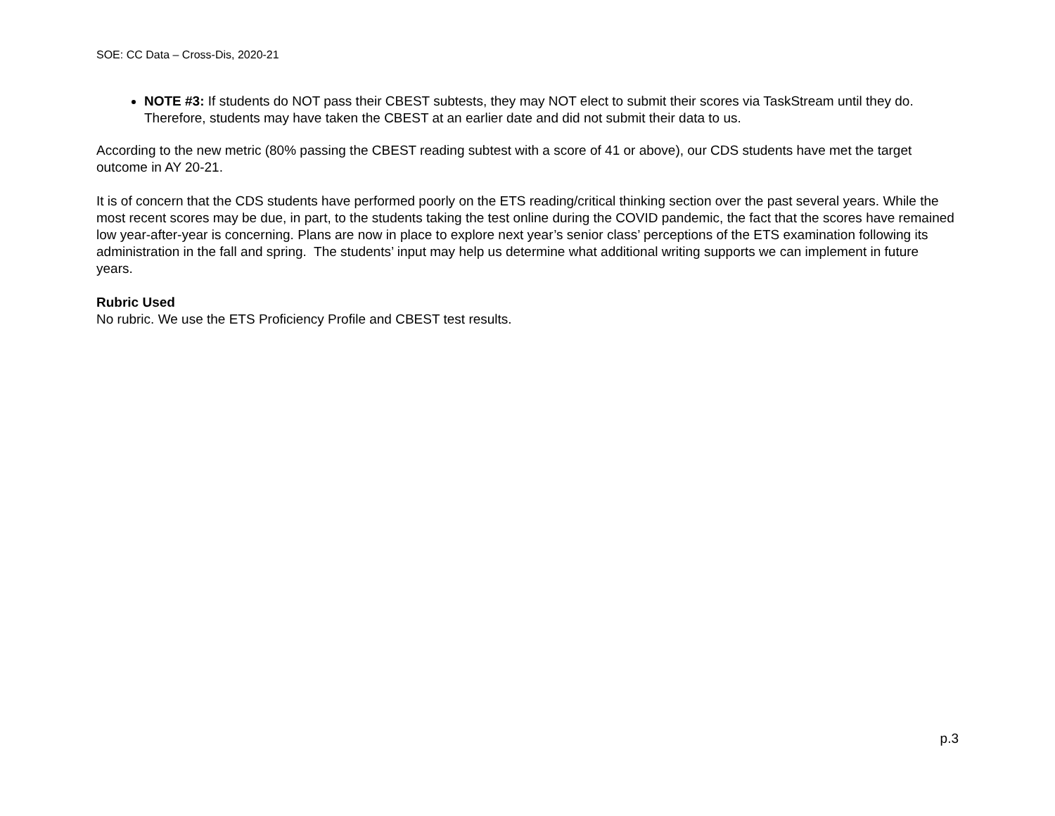SOE: CC Data – Cross-Dis, 2020-21
NOTE #3: If students do NOT pass their CBEST subtests, they may NOT elect to submit their scores via TaskStream until they do. Therefore, students may have taken the CBEST at an earlier date and did not submit their data to us.
According to the new metric (80% passing the CBEST reading subtest with a score of 41 or above), our CDS students have met the target outcome in AY 20-21.
It is of concern that the CDS students have performed poorly on the ETS reading/critical thinking section over the past several years. While the most recent scores may be due, in part, to the students taking the test online during the COVID pandemic, the fact that the scores have remained low year-after-year is concerning. Plans are now in place to explore next year’s senior class’ perceptions of the ETS examination following its administration in the fall and spring. The students’ input may help us determine what additional writing supports we can implement in future years.
Rubric Used
No rubric. We use the ETS Proficiency Profile and CBEST test results.
p.3